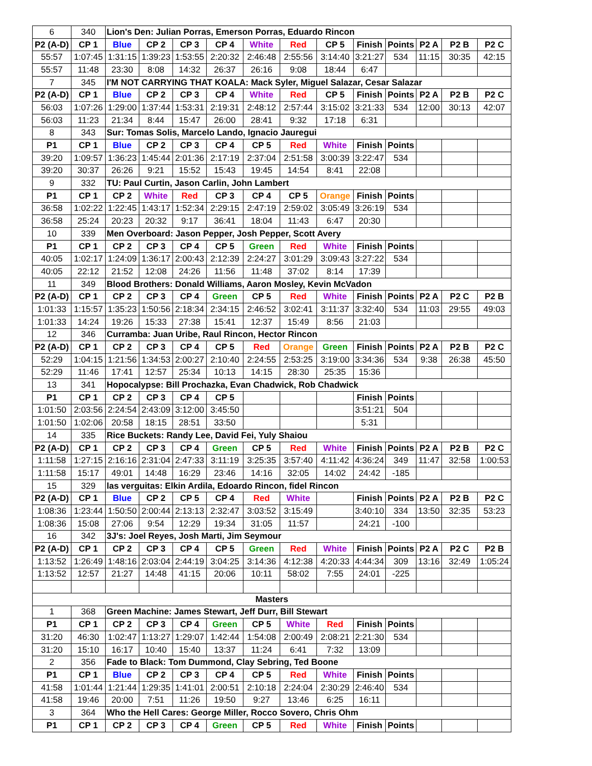| 6 | 340 | Lion's Den: Julian Porras, Emerson Porras, Eduardo Rincon | | | | | | | | | | | |
| P2 (A-D) | CP 1 | Blue | CP 2 | CP 3 | CP 4 | White | Red | CP 5 | Finish | Points | P2 A | P2 B | P2 C |
| 55:57 | 1:07:45 | 1:31:15 | 1:39:23 | 1:53:55 | 2:20:32 | 2:46:48 | 2:55:56 | 3:14:40 | 3:21:27 | 534 | 11:15 | 30:35 | 42:15 |
| 55:57 | 11:48 | 23:30 | 8:08 | 14:32 | 26:37 | 26:16 | 9:08 | 18:44 | 6:47 | | | | |
| 7 | 345 | I'M NOT CARRYING THAT KOALA: Mack Syler, Miguel Salazar, Cesar Salazar | | | | | | | | | | | |
| P2 (A-D) | CP 1 | Blue | CP 2 | CP 3 | CP 4 | White | Red | CP 5 | Finish | Points | P2 A | P2 B | P2 C |
| 56:03 | 1:07:26 | 1:29:00 | 1:37:44 | 1:53:31 | 2:19:31 | 2:48:12 | 2:57:44 | 3:15:02 | 3:21:33 | 534 | 12:00 | 30:13 | 42:07 |
| 56:03 | 11:23 | 21:34 | 8:44 | 15:47 | 26:00 | 28:41 | 9:32 | 17:18 | 6:31 | | | | |
| 8 | 343 | Sur: Tomas Solis, Marcelo Lando, Ignacio Jauregui | | | | | | | | | | | |
| P1 | CP 1 | Blue | CP 2 | CP 3 | CP 4 | CP 5 | Red | White | Finish | Points | | | |
| 39:20 | 1:09:57 | 1:36:23 | 1:45:44 | 2:01:36 | 2:17:19 | 2:37:04 | 2:51:58 | 3:00:39 | 3:22:47 | 534 | | | |
| 39:20 | 30:37 | 26:26 | 9:21 | 15:52 | 15:43 | 19:45 | 14:54 | 8:41 | 22:08 | | | | |
| 9 | 332 | TU: Paul Curtin, Jason Carlin, John Lambert | | | | | | | | | | | |
| P1 | CP 1 | CP 2 | White | Red | CP 3 | CP 4 | CP 5 | Orange | Finish | Points | | | |
| 36:58 | 1:02:22 | 1:22:45 | 1:43:17 | 1:52:34 | 2:29:15 | 2:47:19 | 2:59:02 | 3:05:49 | 3:26:19 | 534 | | | |
| 36:58 | 25:24 | 20:23 | 20:32 | 9:17 | 36:41 | 18:04 | 11:43 | 6:47 | 20:30 | | | | |
| 10 | 339 | Men Overboard: Jason Pepper, Josh Pepper, Scott Avery | | | | | | | | | | | |
| P1 | CP 1 | CP 2 | CP 3 | CP 4 | CP 5 | Green | Red | White | Finish | Points | | | |
| 40:05 | 1:02:17 | 1:24:09 | 1:36:17 | 2:00:43 | 2:12:39 | 2:24:27 | 3:01:29 | 3:09:43 | 3:27:22 | 534 | | | |
| 40:05 | 22:12 | 21:52 | 12:08 | 24:26 | 11:56 | 11:48 | 37:02 | 8:14 | 17:39 | | | | |
| 11 | 349 | Blood Brothers: Donald Williams, Aaron Mosley, Kevin McVadon | | | | | | | | | | | |
| P2 (A-D) | CP 1 | CP 2 | CP 3 | CP 4 | Green | CP 5 | Red | White | Finish | Points | P2 A | P2 C | P2 B |
| 1:01:33 | 1:15:57 | 1:35:23 | 1:50:56 | 2:18:34 | 2:34:15 | 2:46:52 | 3:02:41 | 3:11:37 | 3:32:40 | 534 | 11:03 | 29:55 | 49:03 |
| 1:01:33 | 14:24 | 19:26 | 15:33 | 27:38 | 15:41 | 12:37 | 15:49 | 8:56 | 21:03 | | | | |
| 12 | 346 | Curramba: Juan Uribe, Raul Rincon, Hector Rincon | | | | | | | | | | | |
| P2 (A-D) | CP 1 | CP 2 | CP 3 | CP 4 | CP 5 | Red | Orange | Green | Finish | Points | P2 A | P2 B | P2 C |
| 52:29 | 1:04:15 | 1:21:56 | 1:34:53 | 2:00:27 | 2:10:40 | 2:24:55 | 2:53:25 | 3:19:00 | 3:34:36 | 534 | 9:38 | 26:38 | 45:50 |
| 52:29 | 11:46 | 17:41 | 12:57 | 25:34 | 10:13 | 14:15 | 28:30 | 25:35 | 15:36 | | | | |
| 13 | 341 | Hopocalypse: Bill Prochazka, Evan Chadwick, Rob Chadwick | | | | | | | | | | | |
| P1 | CP 1 | CP 2 | CP 3 | CP 4 | CP 5 | | | | Finish | Points | | | |
| 1:01:50 | 2:03:56 | 2:24:54 | 2:43:09 | 3:12:00 | 3:45:50 | | | | 3:51:21 | 504 | | | |
| 1:01:50 | 1:02:06 | 20:58 | 18:15 | 28:51 | 33:50 | | | | 5:31 | | | | |
| 14 | 335 | Rice Buckets: Randy Lee, David Fei, Yuly Shaiou | | | | | | | | | | | |
| P2 (A-D) | CP 1 | CP 2 | CP 3 | CP 4 | Green | CP 5 | Red | White | Finish | Points | P2 A | P2 B | P2 C |
| 1:11:58 | 1:27:15 | 2:16:16 | 2:31:04 | 2:47:33 | 3:11:19 | 3:25:35 | 3:57:40 | 4:11:42 | 4:36:24 | 349 | 11:47 | 32:58 | 1:00:53 |
| 1:11:58 | 15:17 | 49:01 | 14:48 | 16:29 | 23:46 | 14:16 | 32:05 | 14:02 | 24:42 | -185 | | | |
| 15 | 329 | las verguitas: Elkin Ardila, Edoardo Rincon, fidel Rincon | | | | | | | | | | | |
| P2 (A-D) | CP 1 | Blue | CP 2 | CP 5 | CP 4 | Red | White | | Finish | Points | P2 A | P2 B | P2 C |
| 1:08:36 | 1:23:44 | 1:50:50 | 2:00:44 | 2:13:13 | 2:32:47 | 3:03:52 | 3:15:49 | | 3:40:10 | 334 | 13:50 | 32:35 | 53:23 |
| 1:08:36 | 15:08 | 27:06 | 9:54 | 12:29 | 19:34 | 31:05 | 11:57 | | 24:21 | -100 | | | |
| 16 | 342 | 3J's: Joel Reyes, Josh Marti, Jim Seymour | | | | | | | | | | | |
| P2 (A-D) | CP 1 | CP 2 | CP 3 | CP 4 | CP 5 | Green | Red | White | Finish | Points | P2 A | P2 C | P2 B |
| 1:13:52 | 1:26:49 | 1:48:16 | 2:03:04 | 2:44:19 | 3:04:25 | 3:14:36 | 4:12:38 | 4:20:33 | 4:44:34 | 309 | 13:16 | 32:49 | 1:05:24 |
| 1:13:52 | 12:57 | 21:27 | 14:48 | 41:15 | 20:06 | 10:11 | 58:02 | 7:55 | 24:01 | -225 | | | |
| Masters | | | | | | | | | | | | | |
| 1 | 368 | Green Machine: James Stewart, Jeff Durr, Bill Stewart | | | | | | | | | | | |
| P1 | CP 1 | CP 2 | CP 3 | CP 4 | Green | CP 5 | White | Red | Finish | Points | | | |
| 31:20 | 46:30 | 1:02:47 | 1:13:27 | 1:29:07 | 1:42:44 | 1:54:08 | 2:00:49 | 2:08:21 | 2:21:30 | 534 | | | |
| 31:20 | 15:10 | 16:17 | 10:40 | 15:40 | 13:37 | 11:24 | 6:41 | 7:32 | 13:09 | | | | |
| 2 | 356 | Fade to Black: Tom Dummond, Clay Sebring, Ted Boone | | | | | | | | | | | |
| P1 | CP 1 | Blue | CP 2 | CP 3 | CP 4 | CP 5 | Red | White | Finish | Points | | | |
| 41:58 | 1:01:44 | 1:21:44 | 1:29:35 | 1:41:01 | 2:00:51 | 2:10:18 | 2:24:04 | 2:30:29 | 2:46:40 | 534 | | | |
| 41:58 | 19:46 | 20:00 | 7:51 | 11:26 | 19:50 | 9:27 | 13:46 | 6:25 | 16:11 | | | | |
| 3 | 364 | Who the Hell Cares: George Miller, Rocco Sovero, Chris Ohm | | | | | | | | | | | |
| P1 | CP 1 | CP 2 | CP 3 | CP 4 | Green | CP 5 | Red | White | Finish | Points | | | |